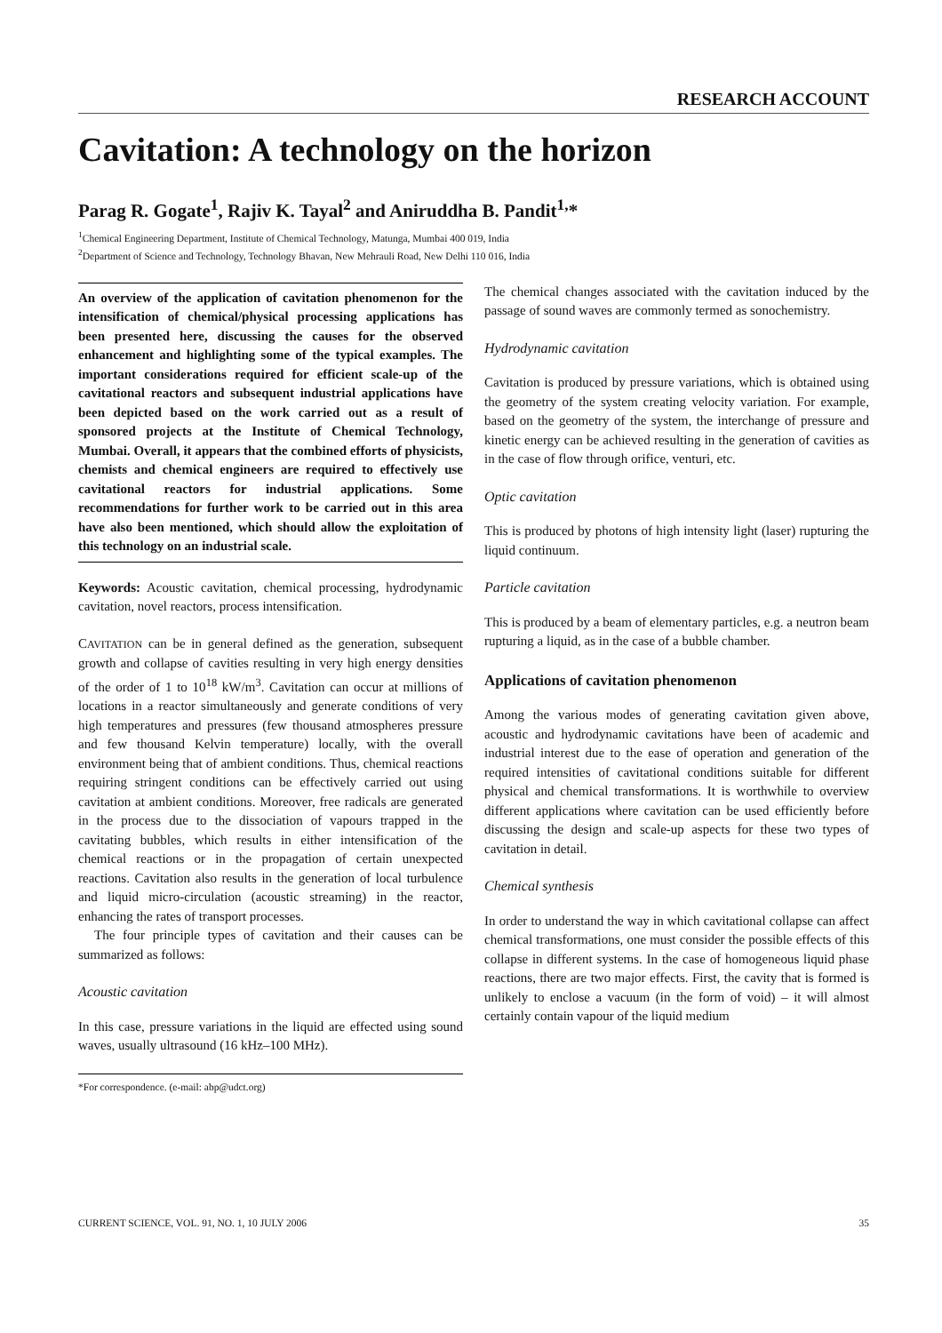RESEARCH ACCOUNT
Cavitation: A technology on the horizon
Parag R. Gogate<sup>1</sup>, Rajiv K. Tayal<sup>2</sup> and Aniruddha B. Pandit<sup>1,</sup>*
<sup>1</sup> Chemical Engineering Department, Institute of Chemical Technology, Matunga, Mumbai 400 019, India
<sup>2</sup> Department of Science and Technology, Technology Bhavan, New Mehrauli Road, New Delhi 110 016, India
An overview of the application of cavitation phenomenon for the intensification of chemical/physical processing applications has been presented here, discussing the causes for the observed enhancement and highlighting some of the typical examples. The important considerations required for efficient scale-up of the cavitational reactors and subsequent industrial applications have been depicted based on the work carried out as a result of sponsored projects at the Institute of Chemical Technology, Mumbai. Overall, it appears that the combined efforts of physicists, chemists and chemical engineers are required to effectively use cavitational reactors for industrial applications. Some recommendations for further work to be carried out in this area have also been mentioned, which should allow the exploitation of this technology on an industrial scale.
Keywords: Acoustic cavitation, chemical processing, hydrodynamic cavitation, novel reactors, process intensification.
CAVITATION can be in general defined as the generation, subsequent growth and collapse of cavities resulting in very high energy densities of the order of 1 to 10<sup>18</sup> kW/m<sup>3</sup>. Cavitation can occur at millions of locations in a reactor simultaneously and generate conditions of very high temperatures and pressures (few thousand atmospheres pressure and few thousand Kelvin temperature) locally, with the overall environment being that of ambient conditions. Thus, chemical reactions requiring stringent conditions can be effectively carried out using cavitation at ambient conditions. Moreover, free radicals are generated in the process due to the dissociation of vapours trapped in the cavitating bubbles, which results in either intensification of the chemical reactions or in the propagation of certain unexpected reactions. Cavitation also results in the generation of local turbulence and liquid micro-circulation (acoustic streaming) in the reactor, enhancing the rates of transport processes.
The four principle types of cavitation and their causes can be summarized as follows:
Acoustic cavitation
In this case, pressure variations in the liquid are effected using sound waves, usually ultrasound (16 kHz–100 MHz).
*For correspondence. (e-mail: abp@udct.org)
The chemical changes associated with the cavitation induced by the passage of sound waves are commonly termed as sonochemistry.
Hydrodynamic cavitation
Cavitation is produced by pressure variations, which is obtained using the geometry of the system creating velocity variation. For example, based on the geometry of the system, the interchange of pressure and kinetic energy can be achieved resulting in the generation of cavities as in the case of flow through orifice, venturi, etc.
Optic cavitation
This is produced by photons of high intensity light (laser) rupturing the liquid continuum.
Particle cavitation
This is produced by a beam of elementary particles, e.g. a neutron beam rupturing a liquid, as in the case of a bubble chamber.
Applications of cavitation phenomenon
Among the various modes of generating cavitation given above, acoustic and hydrodynamic cavitations have been of academic and industrial interest due to the ease of operation and generation of the required intensities of cavitational conditions suitable for different physical and chemical transformations. It is worthwhile to overview different applications where cavitation can be used efficiently before discussing the design and scale-up aspects for these two types of cavitation in detail.
Chemical synthesis
In order to understand the way in which cavitational collapse can affect chemical transformations, one must consider the possible effects of this collapse in different systems. In the case of homogeneous liquid phase reactions, there are two major effects. First, the cavity that is formed is unlikely to enclose a vacuum (in the form of void) – it will almost certainly contain vapour of the liquid medium
CURRENT SCIENCE, VOL. 91, NO. 1, 10 JULY 2006 35